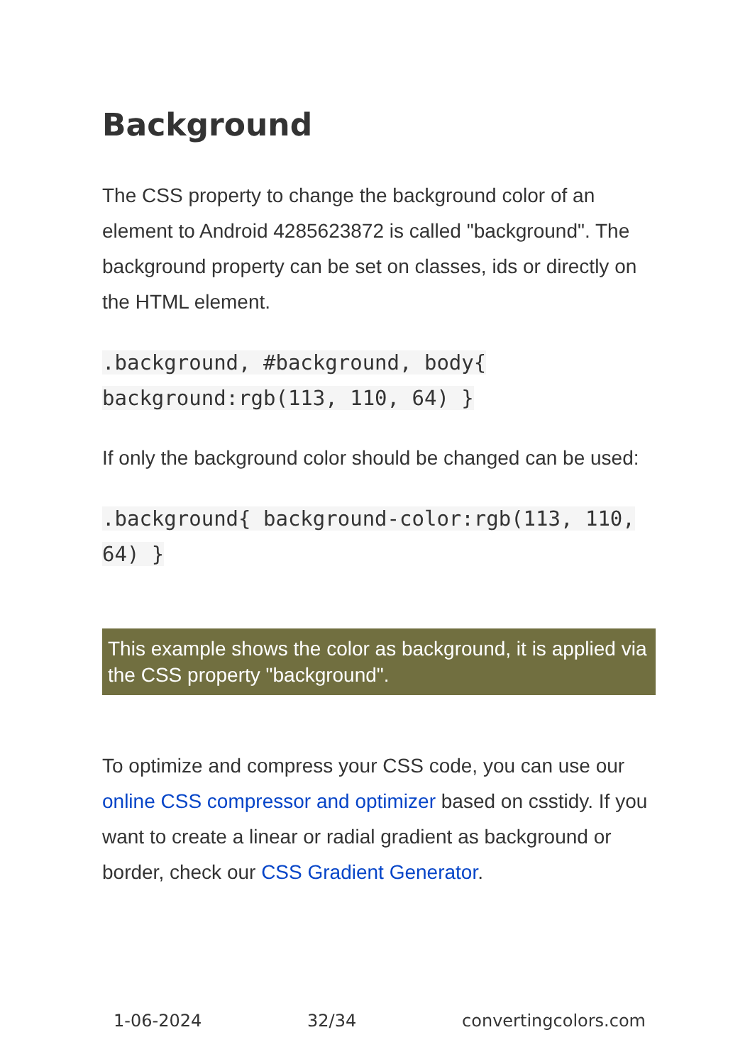Background
The CSS property to change the background color of an element to Android 4285623872 is called "background". The background property can be set on classes, ids or directly on the HTML element.
.background, #background, body{ background:rgb(113, 110, 64) }
If only the background color should be changed can be used:
.background{ background-color:rgb(113, 110, 64) }
This example shows the color as background, it is applied via the CSS property "background".
To optimize and compress your CSS code, you can use our online CSS compressor and optimizer based on csstidy. If you want to create a linear or radial gradient as background or border, check our CSS Gradient Generator.
1-06-2024 32/34 convertingcolors.com